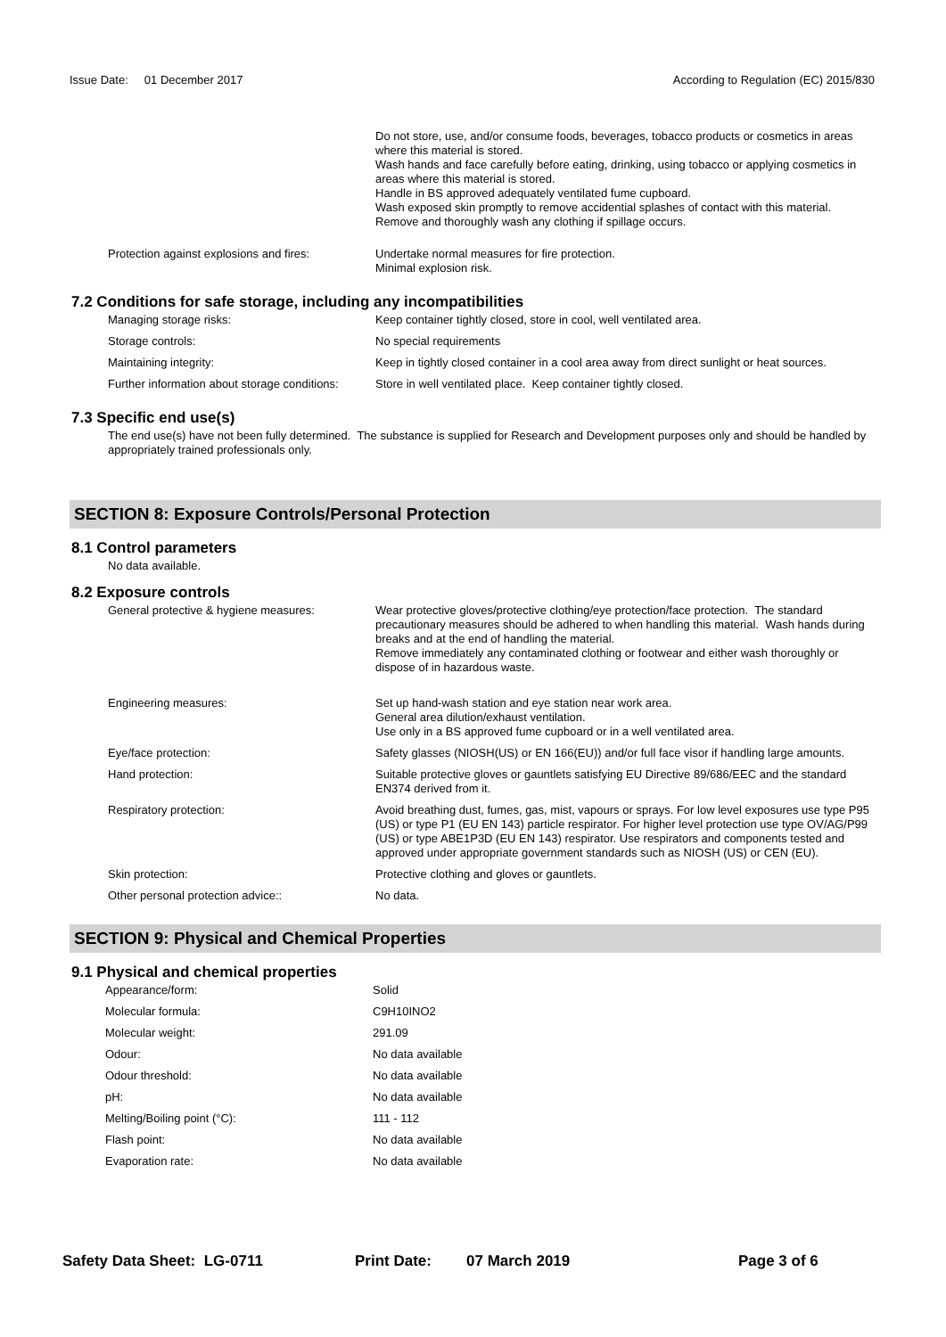Issue Date: 01 December 2017 According to Regulation (EC) 2015/830
| | Do not store, use, and/or consume foods, beverages, tobacco products or cosmetics in areas where this material is stored. Wash hands and face carefully before eating, drinking, using tobacco or applying cosmetics in areas where this material is stored. Handle in BS approved adequately ventilated fume cupboard. Wash exposed skin promptly to remove accidential splashes of contact with this material. Remove and thoroughly wash any clothing if spillage occurs. |
| Protection against explosions and fires: | Undertake normal measures for fire protection. Minimal explosion risk. |
7.2 Conditions for safe storage, including any incompatibilities
| Managing storage risks: | Keep container tightly closed, store in cool, well ventilated area. |
| Storage controls: | No special requirements |
| Maintaining integrity: | Keep in tightly closed container in a cool area away from direct sunlight or heat sources. |
| Further information about storage conditions: | Store in well ventilated place. Keep container tightly closed. |
7.3 Specific end use(s)
The end use(s) have not been fully determined. The substance is supplied for Research and Development purposes only and should be handled by appropriately trained professionals only.
SECTION 8: Exposure Controls/Personal Protection
8.1 Control parameters
No data available.
8.2 Exposure controls
| General protective & hygiene measures: | Wear protective gloves/protective clothing/eye protection/face protection. The standard precautionary measures should be adhered to when handling this material. Wash hands during breaks and at the end of handling the material. Remove immediately any contaminated clothing or footwear and either wash thoroughly or dispose of in hazardous waste. |
| Engineering measures: | Set up hand-wash station and eye station near work area. General area dilution/exhaust ventilation. Use only in a BS approved fume cupboard or in a well ventilated area. |
| Eye/face protection: | Safety glasses (NIOSH(US) or EN 166(EU)) and/or full face visor if handling large amounts. |
| Hand protection: | Suitable protective gloves or gauntlets satisfying EU Directive 89/686/EEC and the standard EN374 derived from it. |
| Respiratory protection: | Avoid breathing dust, fumes, gas, mist, vapours or sprays. For low level exposures use type P95 (US) or type P1 (EU EN 143) particle respirator. For higher level protection use type OV/AG/P99 (US) or type ABE1P3D (EU EN 143) respirator. Use respirators and components tested and approved under appropriate government standards such as NIOSH (US) or CEN (EU). |
| Skin protection: | Protective clothing and gloves or gauntlets. |
| Other personal protection advice:: | No data. |
SECTION 9: Physical and Chemical Properties
9.1 Physical and chemical properties
| Appearance/form: | Solid |
| Molecular formula: | C9H10INO2 |
| Molecular weight: | 291.09 |
| Odour: | No data available |
| Odour threshold: | No data available |
| pH: | No data available |
| Melting/Boiling point (°C): | 111 - 112 |
| Flash point: | No data available |
| Evaporation rate: | No data available |
Safety Data Sheet: LG-0711 Print Date: 07 March 2019 Page 3 of 6